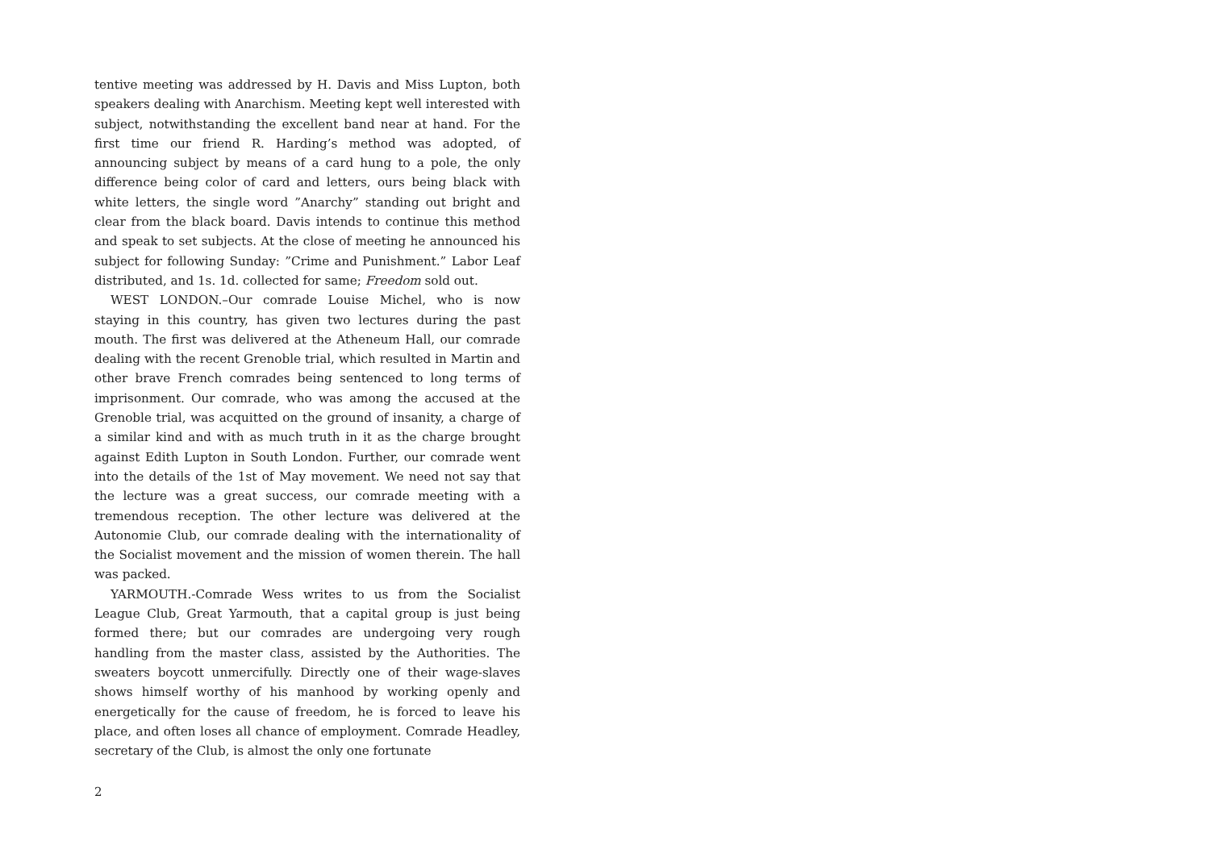tentive meeting was addressed by H. Davis and Miss Lupton, both speakers dealing with Anarchism. Meeting kept well interested with subject, notwithstanding the excellent band near at hand. For the first time our friend R. Harding’s method was adopted, of announcing subject by means of a card hung to a pole, the only difference being color of card and letters, ours being black with white letters, the single word ”Anarchy” standing out bright and clear from the black board. Davis intends to continue this method and speak to set subjects. At the close of meeting he announced his subject for following Sunday: ”Crime and Punishment.” Labor Leaf distributed, and 1s. 1d. collected for same; Freedom sold out.
WEST LONDON.–Our comrade Louise Michel, who is now staying in this country, has given two lectures during the past mouth. The first was delivered at the Atheneum Hall, our comrade dealing with the recent Grenoble trial, which resulted in Martin and other brave French comrades being sentenced to long terms of imprisonment. Our comrade, who was among the accused at the Grenoble trial, was acquitted on the ground of insanity, a charge of a similar kind and with as much truth in it as the charge brought against Edith Lupton in South London. Further, our comrade went into the details of the 1st of May movement. We need not say that the lecture was a great success, our comrade meeting with a tremendous reception. The other lecture was delivered at the Autonomie Club, our comrade dealing with the internationality of the Socialist movement and the mission of women therein. The hall was packed.
YARMOUTH.-Comrade Wess writes to us from the Socialist League Club, Great Yarmouth, that a capital group is just being formed there; but our comrades are undergoing very rough handling from the master class, assisted by the Authorities. The sweaters boycott unmercifully. Directly one of their wage-slaves shows himself worthy of his manhood by working openly and energetically for the cause of freedom, he is forced to leave his place, and often loses all chance of employment. Comrade Headley, secretary of the Club, is almost the only one fortunate
2